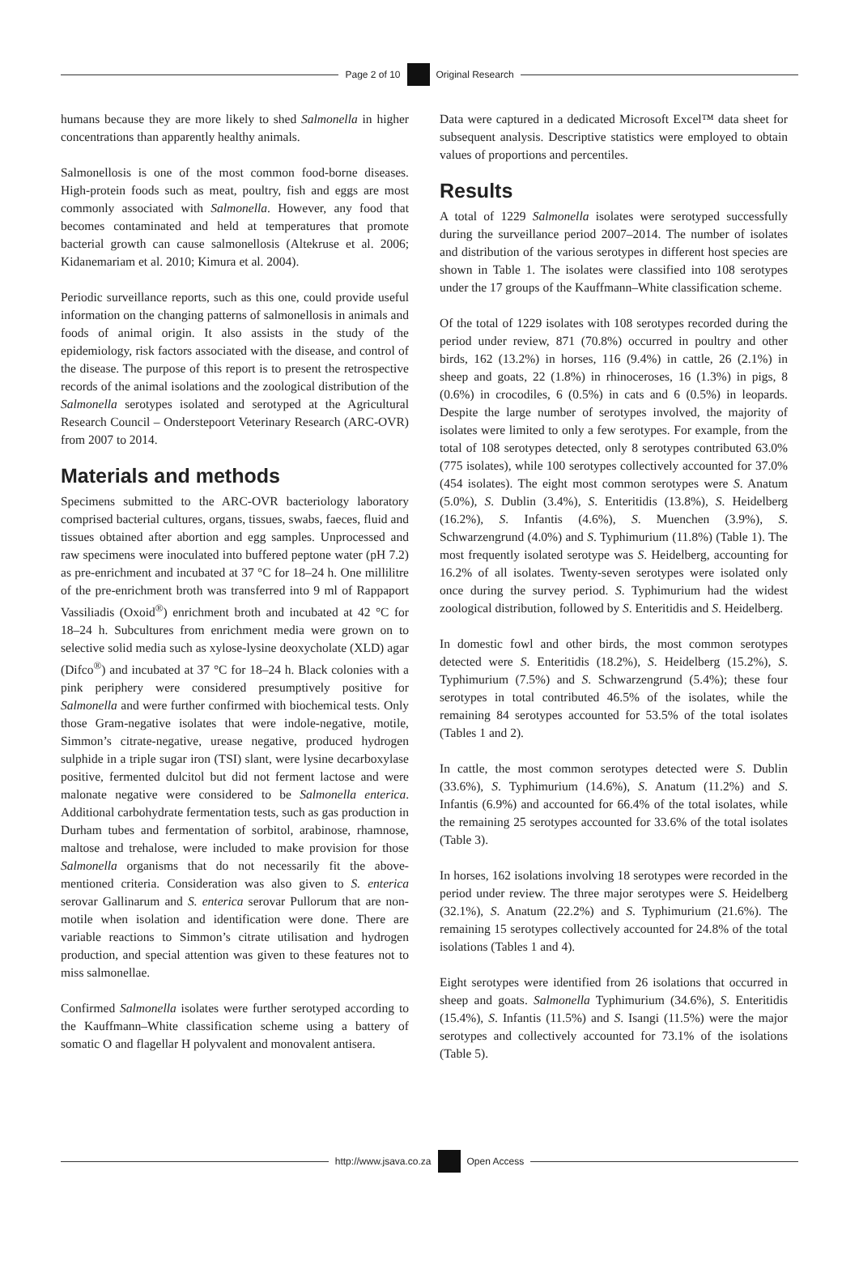Page 2 of 10 Original Research
humans because they are more likely to shed Salmonella in higher concentrations than apparently healthy animals.
Salmonellosis is one of the most common food-borne diseases. High-protein foods such as meat, poultry, fish and eggs are most commonly associated with Salmonella. However, any food that becomes contaminated and held at temperatures that promote bacterial growth can cause salmonellosis (Altekruse et al. 2006; Kidanemariam et al. 2010; Kimura et al. 2004).
Periodic surveillance reports, such as this one, could provide useful information on the changing patterns of salmonellosis in animals and foods of animal origin. It also assists in the study of the epidemiology, risk factors associated with the disease, and control of the disease. The purpose of this report is to present the retrospective records of the animal isolations and the zoological distribution of the Salmonella serotypes isolated and serotyped at the Agricultural Research Council – Onderstepoort Veterinary Research (ARC-OVR) from 2007 to 2014.
Materials and methods
Specimens submitted to the ARC-OVR bacteriology laboratory comprised bacterial cultures, organs, tissues, swabs, faeces, fluid and tissues obtained after abortion and egg samples. Unprocessed and raw specimens were inoculated into buffered peptone water (pH 7.2) as pre-enrichment and incubated at 37 °C for 18–24 h. One millilitre of the pre-enrichment broth was transferred into 9 ml of Rappaport Vassiliadis (Oxoid<sup>®</sup>) enrichment broth and incubated at 42 °C for 18–24 h. Subcultures from enrichment media were grown on to selective solid media such as xylose-lysine deoxycholate (XLD) agar (Difco<sup>®</sup>) and incubated at 37 °C for 18–24 h. Black colonies with a pink periphery were considered presumptively positive for Salmonella and were further confirmed with biochemical tests. Only those Gram-negative isolates that were indole-negative, motile, Simmon’s citrate-negative, urease negative, produced hydrogen sulphide in a triple sugar iron (TSI) slant, were lysine decarboxylase positive, fermented dulcitol but did not ferment lactose and were malonate negative were considered to be Salmonella enterica. Additional carbohydrate fermentation tests, such as gas production in Durham tubes and fermentation of sorbitol, arabinose, rhamnose, maltose and trehalose, were included to make provision for those Salmonella organisms that do not necessarily fit the above-mentioned criteria. Consideration was also given to S. enterica serovar Gallinarum and S. enterica serovar Pullorum that are non-motile when isolation and identification were done. There are variable reactions to Simmon’s citrate utilisation and hydrogen production, and special attention was given to these features not to miss salmonellae.
Confirmed Salmonella isolates were further serotyped according to the Kauffmann–White classification scheme using a battery of somatic O and flagellar H polyvalent and monovalent antisera.
Data were captured in a dedicated Microsoft Excel™ data sheet for subsequent analysis. Descriptive statistics were employed to obtain values of proportions and percentiles.
Results
A total of 1229 Salmonella isolates were serotyped successfully during the surveillance period 2007–2014. The number of isolates and distribution of the various serotypes in different host species are shown in Table 1. The isolates were classified into 108 serotypes under the 17 groups of the Kauffmann–White classification scheme.
Of the total of 1229 isolates with 108 serotypes recorded during the period under review, 871 (70.8%) occurred in poultry and other birds, 162 (13.2%) in horses, 116 (9.4%) in cattle, 26 (2.1%) in sheep and goats, 22 (1.8%) in rhinoceroses, 16 (1.3%) in pigs, 8 (0.6%) in crocodiles, 6 (0.5%) in cats and 6 (0.5%) in leopards. Despite the large number of serotypes involved, the majority of isolates were limited to only a few serotypes. For example, from the total of 108 serotypes detected, only 8 serotypes contributed 63.0% (775 isolates), while 100 serotypes collectively accounted for 37.0% (454 isolates). The eight most common serotypes were S. Anatum (5.0%), S. Dublin (3.4%), S. Enteritidis (13.8%), S. Heidelberg (16.2%), S. Infantis (4.6%), S. Muenchen (3.9%), S. Schwarzengrund (4.0%) and S. Typhimurium (11.8%) (Table 1). The most frequently isolated serotype was S. Heidelberg, accounting for 16.2% of all isolates. Twenty-seven serotypes were isolated only once during the survey period. S. Typhimurium had the widest zoological distribution, followed by S. Enteritidis and S. Heidelberg.
In domestic fowl and other birds, the most common serotypes detected were S. Enteritidis (18.2%), S. Heidelberg (15.2%), S. Typhimurium (7.5%) and S. Schwarzengrund (5.4%); these four serotypes in total contributed 46.5% of the isolates, while the remaining 84 serotypes accounted for 53.5% of the total isolates (Tables 1 and 2).
In cattle, the most common serotypes detected were S. Dublin (33.6%), S. Typhimurium (14.6%), S. Anatum (11.2%) and S. Infantis (6.9%) and accounted for 66.4% of the total isolates, while the remaining 25 serotypes accounted for 33.6% of the total isolates (Table 3).
In horses, 162 isolations involving 18 serotypes were recorded in the period under review. The three major serotypes were S. Heidelberg (32.1%), S. Anatum (22.2%) and S. Typhimurium (21.6%). The remaining 15 serotypes collectively accounted for 24.8% of the total isolations (Tables 1 and 4).
Eight serotypes were identified from 26 isolations that occurred in sheep and goats. Salmonella Typhimurium (34.6%), S. Enteritidis (15.4%), S. Infantis (11.5%) and S. Isangi (11.5%) were the major serotypes and collectively accounted for 73.1% of the isolations (Table 5).
http://www.jsava.co.za Open Access